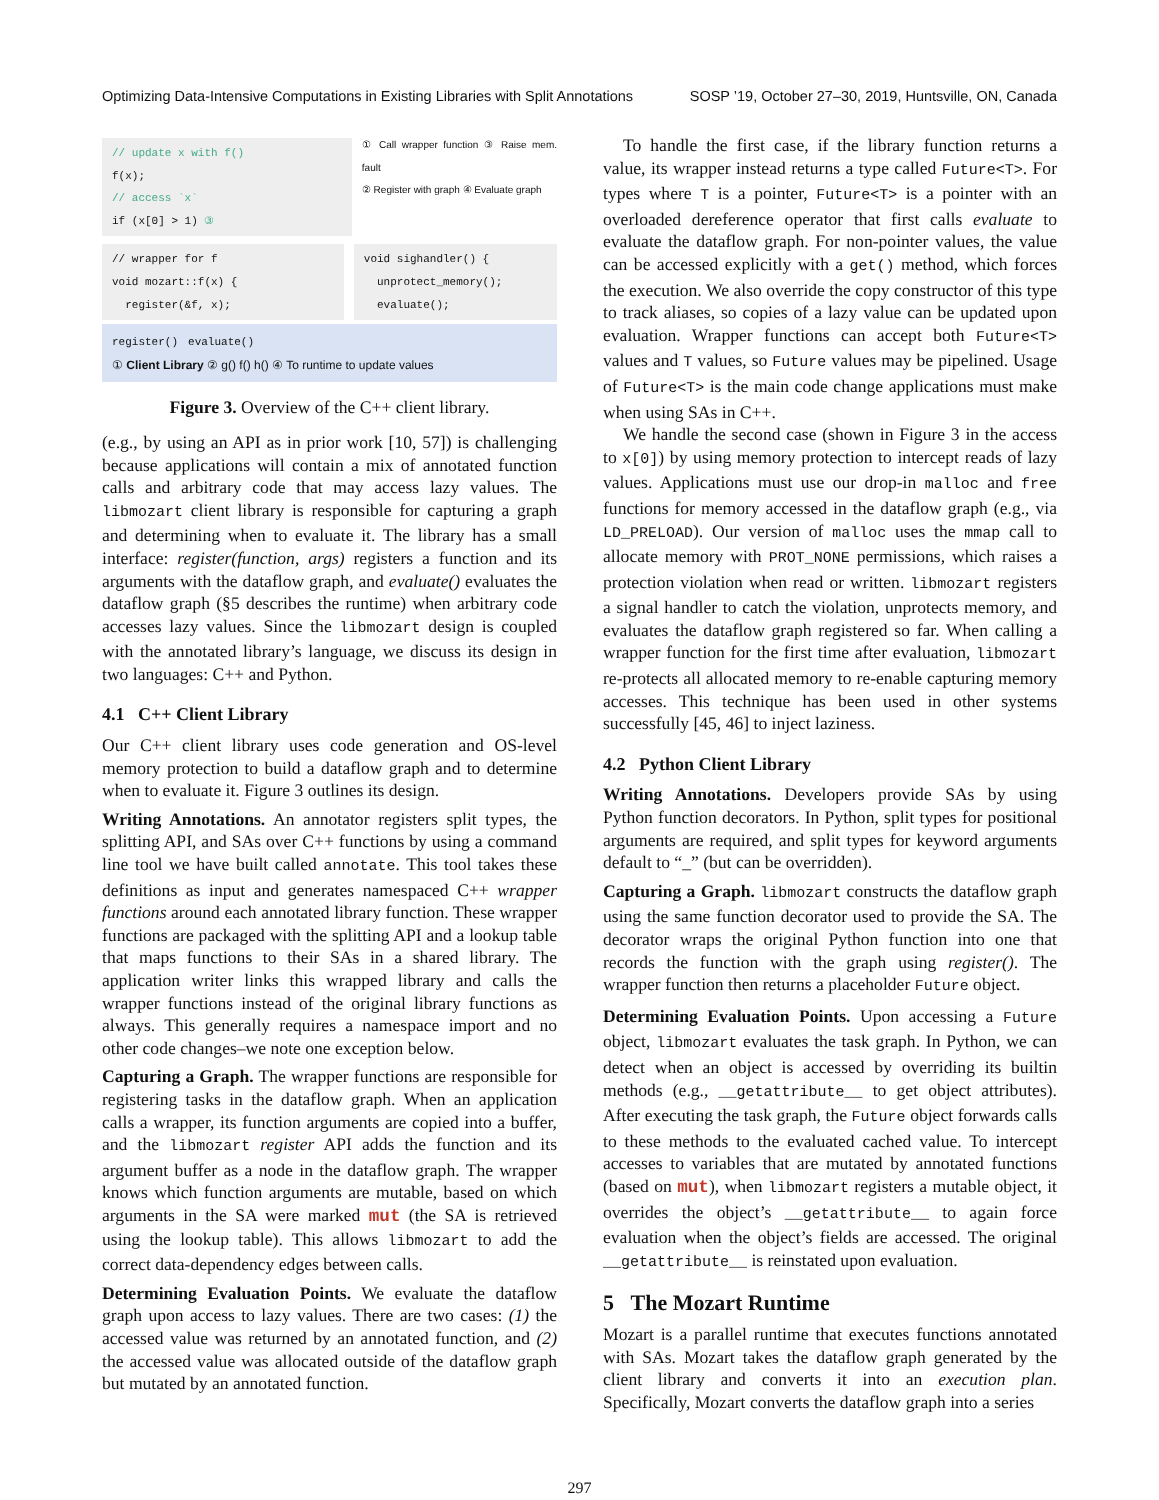Optimizing Data-Intensive Computations in Existing Libraries with Split Annotations SOSP ’19, October 27–30, 2019, Huntsville, ON, Canada
// update x with f()
f(x);
// access `x`
if (x[0] > 1) ③
① Call wrapper function ③ Raise mem. fault
② Register with graph ④ Evaluate graph
// wrapper for f
void mozart::f(x) {
register(&f, x);
void sighandler() {
unprotect_memory();
evaluate();
register() evaluate()
① Client Library ② g() f() h() ④ To runtime to update values
Figure 3. Overview of the C++ client library.
(e.g., by using an API as in prior work [10, 57]) is challenging because applications will contain a mix of annotated function calls and arbitrary code that may access lazy values. The libmozart client library is responsible for capturing a graph and determining when to evaluate it. The library has a small interface: register(function, args) registers a function and its arguments with the dataflow graph, and evaluate() evaluates the dataflow graph (§5 describes the runtime) when arbitrary code accesses lazy values. Since the libmozart design is coupled with the annotated library’s language, we discuss its design in two languages: C++ and Python.
4.1 C++ Client Library
Our C++ client library uses code generation and OS-level memory protection to build a dataflow graph and to determine when to evaluate it. Figure 3 outlines its design.
Writing Annotations. An annotator registers split types, the splitting API, and SAs over C++ functions by using a command line tool we have built called annotate. This tool takes these definitions as input and generates namespaced C++ wrapper functions around each annotated library function. These wrapper functions are packaged with the splitting API and a lookup table that maps functions to their SAs in a shared library. The application writer links this wrapped library and calls the wrapper functions instead of the original library functions as always. This generally requires a namespace import and no other code changes–we note one exception below.
Capturing a Graph. The wrapper functions are responsible for registering tasks in the dataflow graph. When an application calls a wrapper, its function arguments are copied into a buffer, and the libmozart register API adds the function and its argument buffer as a node in the dataflow graph. The wrapper knows which function arguments are mutable, based on which arguments in the SA were marked mut (the SA is retrieved using the lookup table). This allows libmozart to add the correct data-dependency edges between calls.
Determining Evaluation Points. We evaluate the dataflow graph upon access to lazy values. There are two cases: (1) the accessed value was returned by an annotated function, and (2) the accessed value was allocated outside of the dataflow graph but mutated by an annotated function.
To handle the first case, if the library function returns a value, its wrapper instead returns a type called Future<T>. For types where T is a pointer, Future<T> is a pointer with an overloaded dereference operator that first calls evaluate to evaluate the dataflow graph. For non-pointer values, the value can be accessed explicitly with a get() method, which forces the execution. We also override the copy constructor of this type to track aliases, so copies of a lazy value can be updated upon evaluation. Wrapper functions can accept both Future<T> values and T values, so Future values may be pipelined. Usage of Future<T> is the main code change applications must make when using SAs in C++.
We handle the second case (shown in Figure 3 in the access to x[0]) by using memory protection to intercept reads of lazy values. Applications must use our drop-in malloc and free functions for memory accessed in the dataflow graph (e.g., via LD_PRELOAD). Our version of malloc uses the mmap call to allocate memory with PROT_NONE permissions, which raises a protection violation when read or written. libmozart registers a signal handler to catch the violation, unprotects memory, and evaluates the dataflow graph registered so far. When calling a wrapper function for the first time after evaluation, libmozart re-protects all allocated memory to re-enable capturing memory accesses. This technique has been used in other systems successfully [45, 46] to inject laziness.
4.2 Python Client Library
Writing Annotations. Developers provide SAs by using Python function decorators. In Python, split types for positional arguments are required, and split types for keyword arguments default to “_” (but can be overridden).
Capturing a Graph. libmozart constructs the dataflow graph using the same function decorator used to provide the SA. The decorator wraps the original Python function into one that records the function with the graph using register(). The wrapper function then returns a placeholder Future object.
Determining Evaluation Points. Upon accessing a Future object, libmozart evaluates the task graph. In Python, we can detect when an object is accessed by overriding its builtin methods (e.g., __getattribute__ to get object attributes). After executing the task graph, the Future object forwards calls to these methods to the evaluated cached value. To intercept accesses to variables that are mutated by annotated functions (based on mut), when libmozart registers a mutable object, it overrides the object’s __getattribute__ to again force evaluation when the object’s fields are accessed. The original __getattribute__ is reinstated upon evaluation.
5 The Mozart Runtime
Mozart is a parallel runtime that executes functions annotated with SAs. Mozart takes the dataflow graph generated by the client library and converts it into an execution plan. Specifically, Mozart converts the dataflow graph into a series
297